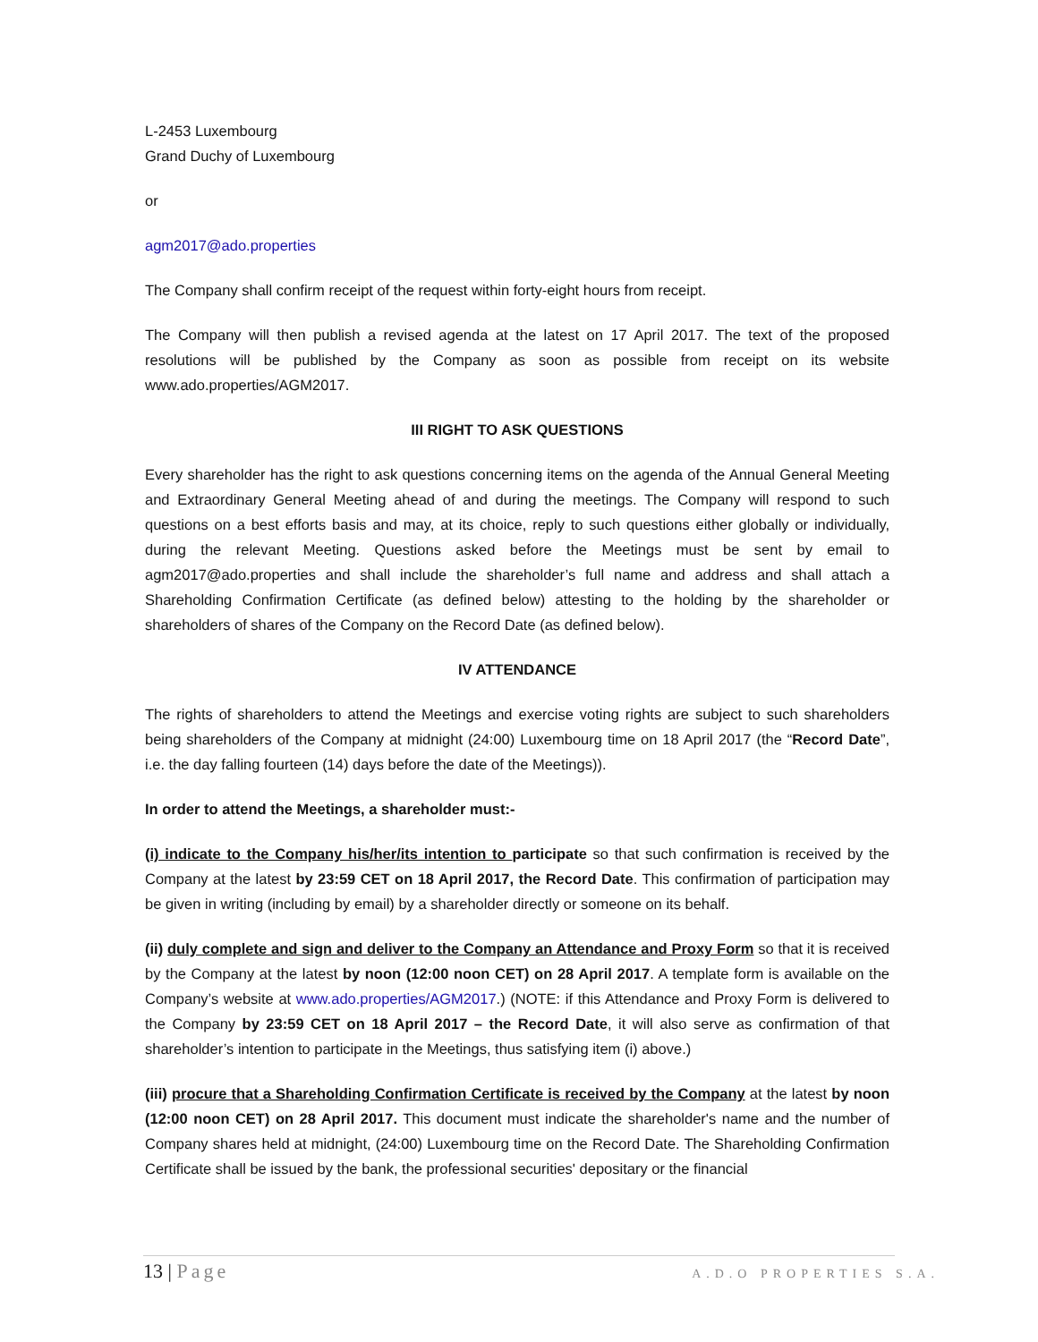L-2453 Luxembourg
Grand Duchy of Luxembourg
or
agm2017@ado.properties
The Company shall confirm receipt of the request within forty-eight hours from receipt.
The Company will then publish a revised agenda at the latest on 17 April 2017. The text of the proposed resolutions will be published by the Company as soon as possible from receipt on its website www.ado.properties/AGM2017.
III RIGHT TO ASK QUESTIONS
Every shareholder has the right to ask questions concerning items on the agenda of the Annual General Meeting and Extraordinary General Meeting ahead of and during the meetings. The Company will respond to such questions on a best efforts basis and may, at its choice, reply to such questions either globally or individually, during the relevant Meeting. Questions asked before the Meetings must be sent by email to agm2017@ado.properties and shall include the shareholder’s full name and address and shall attach a Shareholding Confirmation Certificate (as defined below) attesting to the holding by the shareholder or shareholders of shares of the Company on the Record Date (as defined below).
IV ATTENDANCE
The rights of shareholders to attend the Meetings and exercise voting rights are subject to such shareholders being shareholders of the Company at midnight (24:00) Luxembourg time on 18 April 2017 (the “Record Date”, i.e. the day falling fourteen (14) days before the date of the Meetings)).
In order to attend the Meetings, a shareholder must:-
(i) indicate to the Company his/her/its intention to participate so that such confirmation is received by the Company at the latest by 23:59 CET on 18 April 2017, the Record Date. This confirmation of participation may be given in writing (including by email) by a shareholder directly or someone on its behalf.
(ii) duly complete and sign and deliver to the Company an Attendance and Proxy Form so that it is received by the Company at the latest by noon (12:00 noon CET) on 28 April 2017. A template form is available on the Company’s website at www.ado.properties/AGM2017.) (NOTE: if this Attendance and Proxy Form is delivered to the Company by 23:59 CET on 18 April 2017 – the Record Date, it will also serve as confirmation of that shareholder’s intention to participate in the Meetings, thus satisfying item (i) above.)
(iii) procure that a Shareholding Confirmation Certificate is received by the Company at the latest by noon (12:00 noon CET) on 28 April 2017. This document must indicate the shareholder's name and the number of Company shares held at midnight, (24:00) Luxembourg time on the Record Date. The Shareholding Confirmation Certificate shall be issued by the bank, the professional securities' depositary or the financial
13 | Page
A.D.O PROPERTIES S.A.